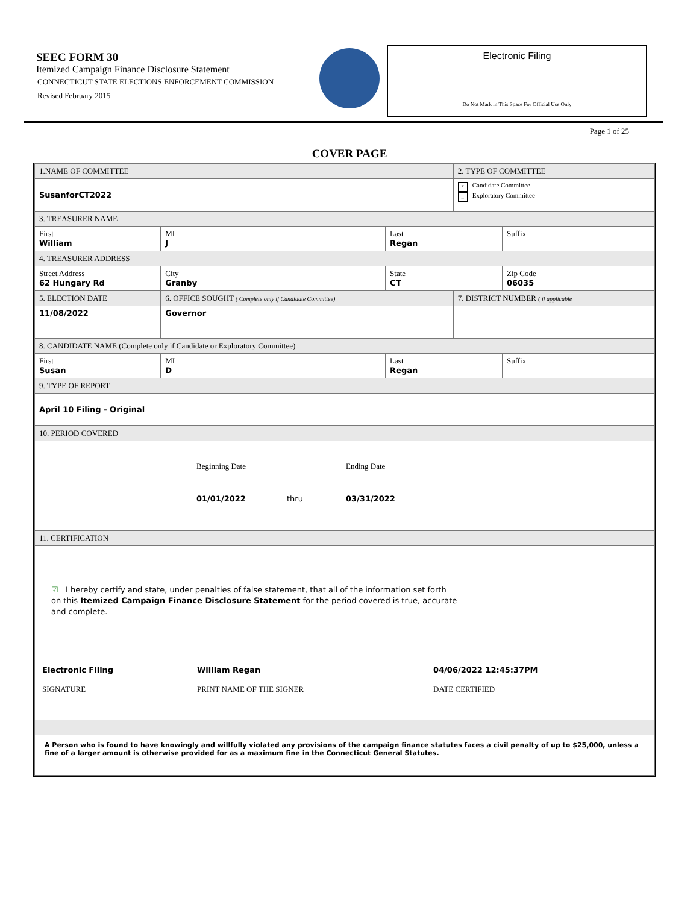SEEC FORM 30
Itemized Campaign Finance Disclosure Statement
CONNECTICUT STATE ELECTIONS ENFORCEMENT COMMISSION
Revised February 2015
Electronic Filing
Do Not Mark in This Space For Official Use Only
Page 1 of 25
COVER PAGE
| 1.NAME OF COMMITTEE | | | | | 2. TYPE OF COMMITTEE | |
| SusanforCT2022 | | | | | x Candidate Committee _ Exploratory Committee | |
| 3. TREASURER NAME | | | | | | |
| First William | | MI J | Last Regan | | | Suffix |
| 4. TREASURER ADDRESS | | | | | | |
| Street Address 62 Hungary Rd | City Granby | | | State CT | | Zip Code 06035 |
| 5. ELECTION DATE | 6. OFFICE SOUGHT ( Complete only if Candidate Committee) | | | | 7. DISTRICT NUMBER ( if applicable | |
| 11/08/2022 | Governor | | | | | |
| 8. CANDIDATE NAME (Complete only if Candidate or Exploratory Committee) | | | | | | |
| First Susan | | MI D | Last Regan | | | Suffix |
| 9. TYPE OF REPORT | | | | | | |
| April 10 Filing - Original | | | | | | |
| 10. PERIOD COVERED | | | | | | |
| Beginning Date Ending Date 01/01/2022 thru 03/31/2022 | | | | | | |
| 11. CERTIFICATION | | | | | | |
| ☑ I hereby certify and state, under penalties of false statement, that all of the information set forth on this Itemized Campaign Finance Disclosure Statement for the period covered is true, accurate and complete. Electronic Filing SIGNATURE William Regan PRINT NAME OF THE SIGNER 04/06/2022 12:45:37PM DATE CERTIFIED | | | | | | |
| A Person who is found to have knowingly and willfully violated any provisions of the campaign finance statutes faces a civil penalty of up to $25,000, unless a fine of a larger amount is otherwise provided for as a maximum fine in the Connecticut General Statutes. | | | | | | |